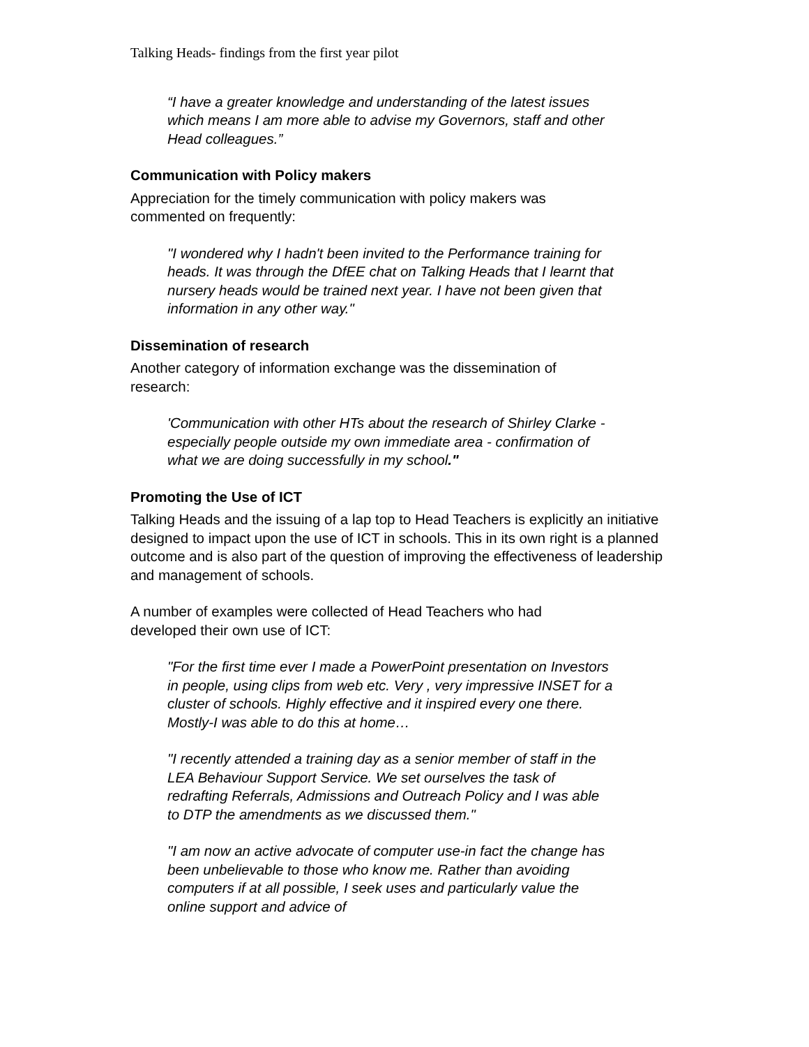Talking Heads- findings from the first year pilot
“I have a greater knowledge and understanding of the latest issues which means I am more able to advise my Governors, staff and other Head colleagues.”
Communication with Policy makers
Appreciation for the timely communication with policy makers was
commented on frequently:
"I wondered why I hadn't been invited to the Performance training for heads. It was through the DfEE chat on Talking Heads that I learnt that nursery heads would be trained next year. I have not been given that information in any other way."
Dissemination of research
Another category of information exchange was the dissemination of
research:
'Communication with other HTs about the research of Shirley Clarke - especially people outside my own immediate area - confirmation of what we are doing successfully in my school."
Promoting the Use of ICT
Talking Heads and the issuing of a lap top to Head Teachers is explicitly an initiative designed to impact upon the use of ICT in schools. This in its own right is a planned outcome and is also part of the question of improving the effectiveness of leadership and management of schools.
A number of examples were collected of Head Teachers who had
developed their own use of ICT:
"For the first time ever I made a PowerPoint presentation on Investors in people, using clips from web etc. Very , very impressive INSET for a cluster of schools. Highly effective and it inspired every one there. Mostly-I was able to do this at home…
"I recently attended a training day as a senior member of staff in the LEA Behaviour Support Service. We set ourselves the task of redrafting Referrals, Admissions and Outreach Policy and I was able to DTP the amendments as we discussed them."
"I am now an active advocate of computer use-in fact the change has been unbelievable to those who know me. Rather than avoiding computers if at all possible, I seek uses and particularly value the online support and advice of